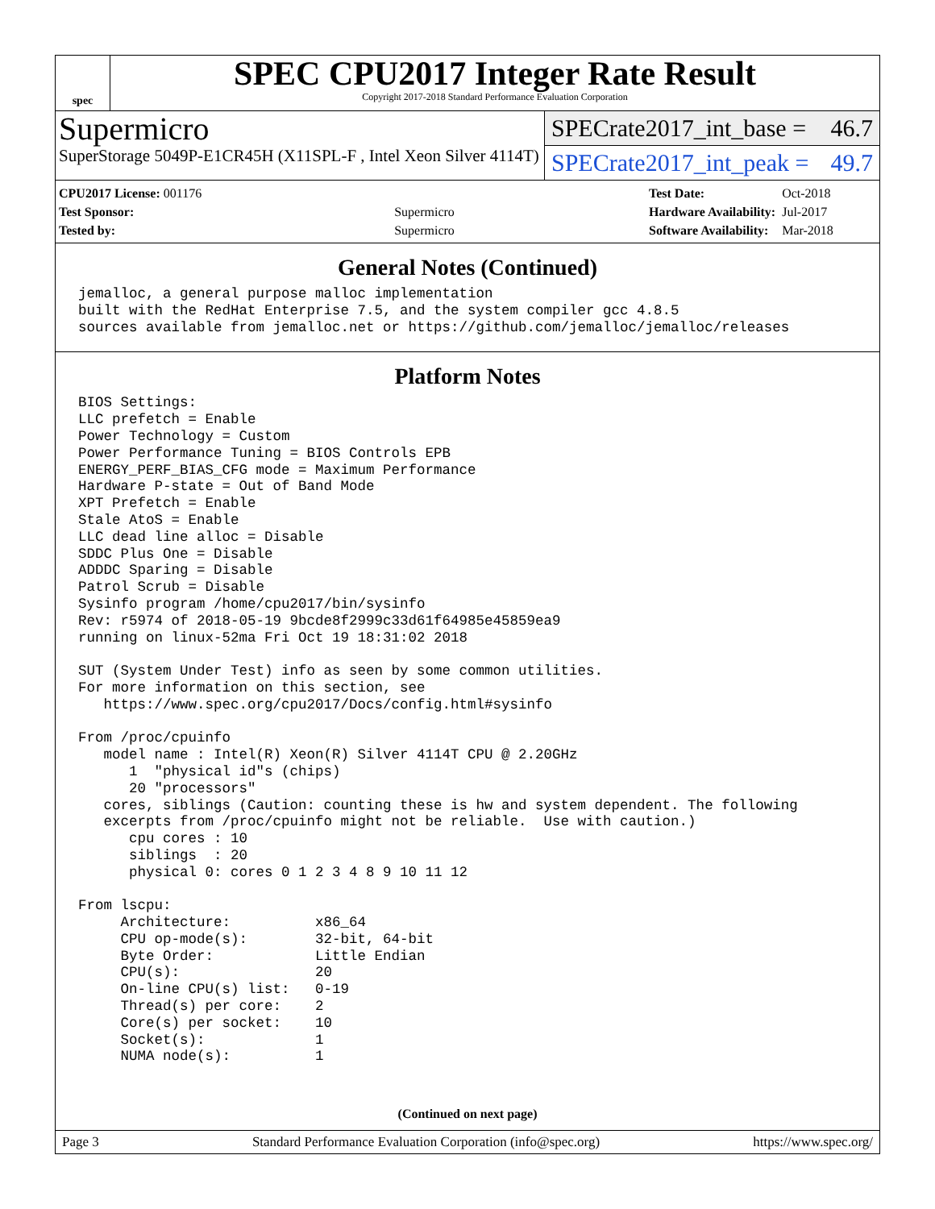spec
SPEC CPU2017 Integer Rate Result
Copyright 2017-2018 Standard Performance Evaluation Corporation
Supermicro
SuperStorage 5049P-E1CR45H (X11SPL-F , Intel Xeon Silver 4114T)
SPECrate2017_int_base = 46.7
SPECrate2017_int_peak = 49.7
| CPU2017 License: 001176 | |
| Test Sponsor: | Supermicro |
| Tested by: | Supermicro |
| Test Date: | Oct-2018 |
| Hardware Availability: | Jul-2017 |
| Software Availability: | Mar-2018 |
General Notes (Continued)
jemalloc, a general purpose malloc implementation
built with the RedHat Enterprise 7.5, and the system compiler gcc 4.8.5
sources available from jemalloc.net or https://github.com/jemalloc/jemalloc/releases
Platform Notes
BIOS Settings:
LLC prefetch = Enable
Power Technology = Custom
Power Performance Tuning = BIOS Controls EPB
ENERGY_PERF_BIAS_CFG mode = Maximum Performance
Hardware P-state = Out of Band Mode
XPT Prefetch = Enable
Stale AtoS = Enable
LLC dead line alloc = Disable
SDDC Plus One = Disable
ADDDC Sparing = Disable
Patrol Scrub = Disable
Sysinfo program /home/cpu2017/bin/sysinfo
Rev: r5974 of 2018-05-19 9bcde8f2999c33d61f64985e45859ea9
running on linux-52ma Fri Oct 19 18:31:02 2018

SUT (System Under Test) info as seen by some common utilities.
For more information on this section, see
   https://www.spec.org/cpu2017/Docs/config.html#sysinfo

From /proc/cpuinfo
   model name : Intel(R) Xeon(R) Silver 4114T CPU @ 2.20GHz
      1  "physical id"s (chips)
      20 "processors"
   cores, siblings (Caution: counting these is hw and system dependent. The following
   excerpts from /proc/cpuinfo might not be reliable.  Use with caution.)
      cpu cores : 10
      siblings  : 20
      physical 0: cores 0 1 2 3 4 8 9 10 11 12

From lscpu:
     Architecture:          x86_64
     CPU op-mode(s):        32-bit, 64-bit
     Byte Order:            Little Endian
     CPU(s):                20
     On-line CPU(s) list:   0-19
     Thread(s) per core:    2
     Core(s) per socket:    10
     Socket(s):             1
     NUMA node(s):          1
(Continued on next page)
Page 3 Standard Performance Evaluation Corporation (info@spec.org) https://www.spec.org/